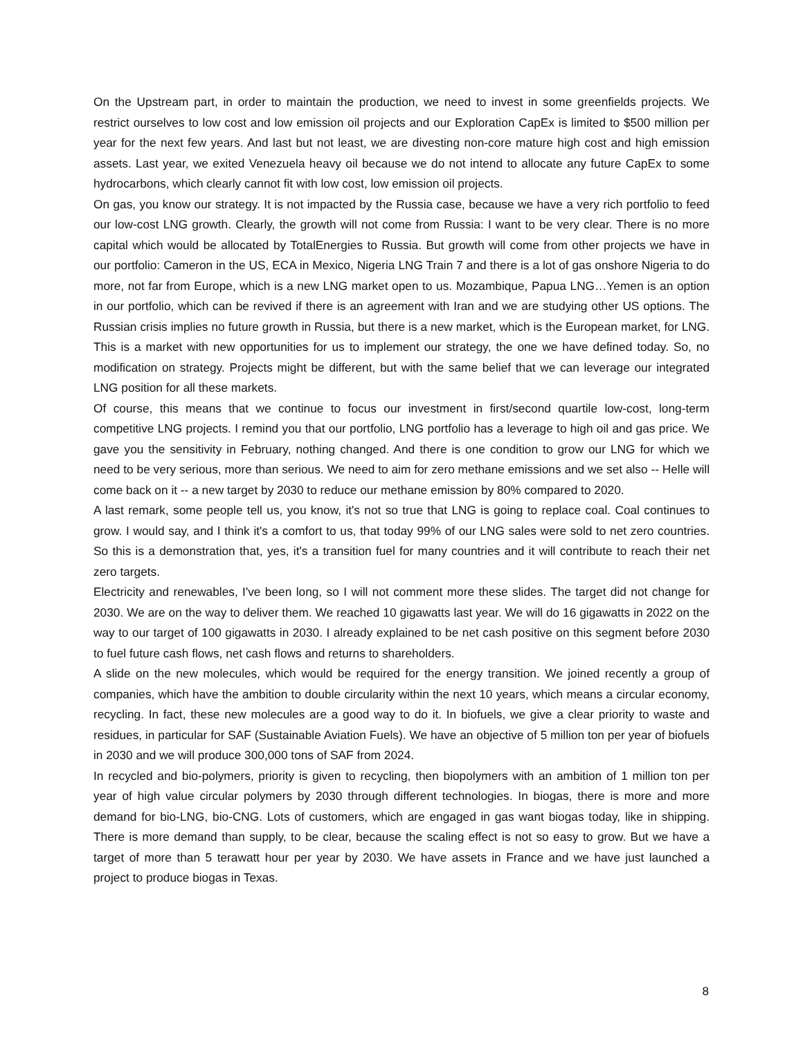On the Upstream part, in order to maintain the production, we need to invest in some greenfields projects. We restrict ourselves to low cost and low emission oil projects and our Exploration CapEx is limited to $500 million per year for the next few years. And last but not least, we are divesting non-core mature high cost and high emission assets. Last year, we exited Venezuela heavy oil because we do not intend to allocate any future CapEx to some hydrocarbons, which clearly cannot fit with low cost, low emission oil projects.
On gas, you know our strategy. It is not impacted by the Russia case, because we have a very rich portfolio to feed our low-cost LNG growth. Clearly, the growth will not come from Russia: I want to be very clear. There is no more capital which would be allocated by TotalEnergies to Russia. But growth will come from other projects we have in our portfolio: Cameron in the US, ECA in Mexico, Nigeria LNG Train 7 and there is a lot of gas onshore Nigeria to do more, not far from Europe, which is a new LNG market open to us. Mozambique, Papua LNG…Yemen is an option in our portfolio, which can be revived if there is an agreement with Iran and we are studying other US options. The Russian crisis implies no future growth in Russia, but there is a new market, which is the European market, for LNG. This is a market with new opportunities for us to implement our strategy, the one we have defined today. So, no modification on strategy. Projects might be different, but with the same belief that we can leverage our integrated LNG position for all these markets.
Of course, this means that we continue to focus our investment in first/second quartile low-cost, long-term competitive LNG projects. I remind you that our portfolio, LNG portfolio has a leverage to high oil and gas price. We gave you the sensitivity in February, nothing changed. And there is one condition to grow our LNG for which we need to be very serious, more than serious. We need to aim for zero methane emissions and we set also -- Helle will come back on it -- a new target by 2030 to reduce our methane emission by 80% compared to 2020.
A last remark, some people tell us, you know, it's not so true that LNG is going to replace coal. Coal continues to grow. I would say, and I think it's a comfort to us, that today 99% of our LNG sales were sold to net zero countries. So this is a demonstration that, yes, it's a transition fuel for many countries and it will contribute to reach their net zero targets.
Electricity and renewables, I've been long, so I will not comment more these slides. The target did not change for 2030. We are on the way to deliver them. We reached 10 gigawatts last year. We will do 16 gigawatts in 2022 on the way to our target of 100 gigawatts in 2030. I already explained to be net cash positive on this segment before 2030 to fuel future cash flows, net cash flows and returns to shareholders.
A slide on the new molecules, which would be required for the energy transition. We joined recently a group of companies, which have the ambition to double circularity within the next 10 years, which means a circular economy, recycling. In fact, these new molecules are a good way to do it. In biofuels, we give a clear priority to waste and residues, in particular for SAF (Sustainable Aviation Fuels). We have an objective of 5 million ton per year of biofuels in 2030 and we will produce 300,000 tons of SAF from 2024.
In recycled and bio-polymers, priority is given to recycling, then biopolymers with an ambition of 1 million ton per year of high value circular polymers by 2030 through different technologies. In biogas, there is more and more demand for bio-LNG, bio-CNG. Lots of customers, which are engaged in gas want biogas today, like in shipping. There is more demand than supply, to be clear, because the scaling effect is not so easy to grow. But we have a target of more than 5 terawatt hour per year by 2030. We have assets in France and we have just launched a project to produce biogas in Texas.
8